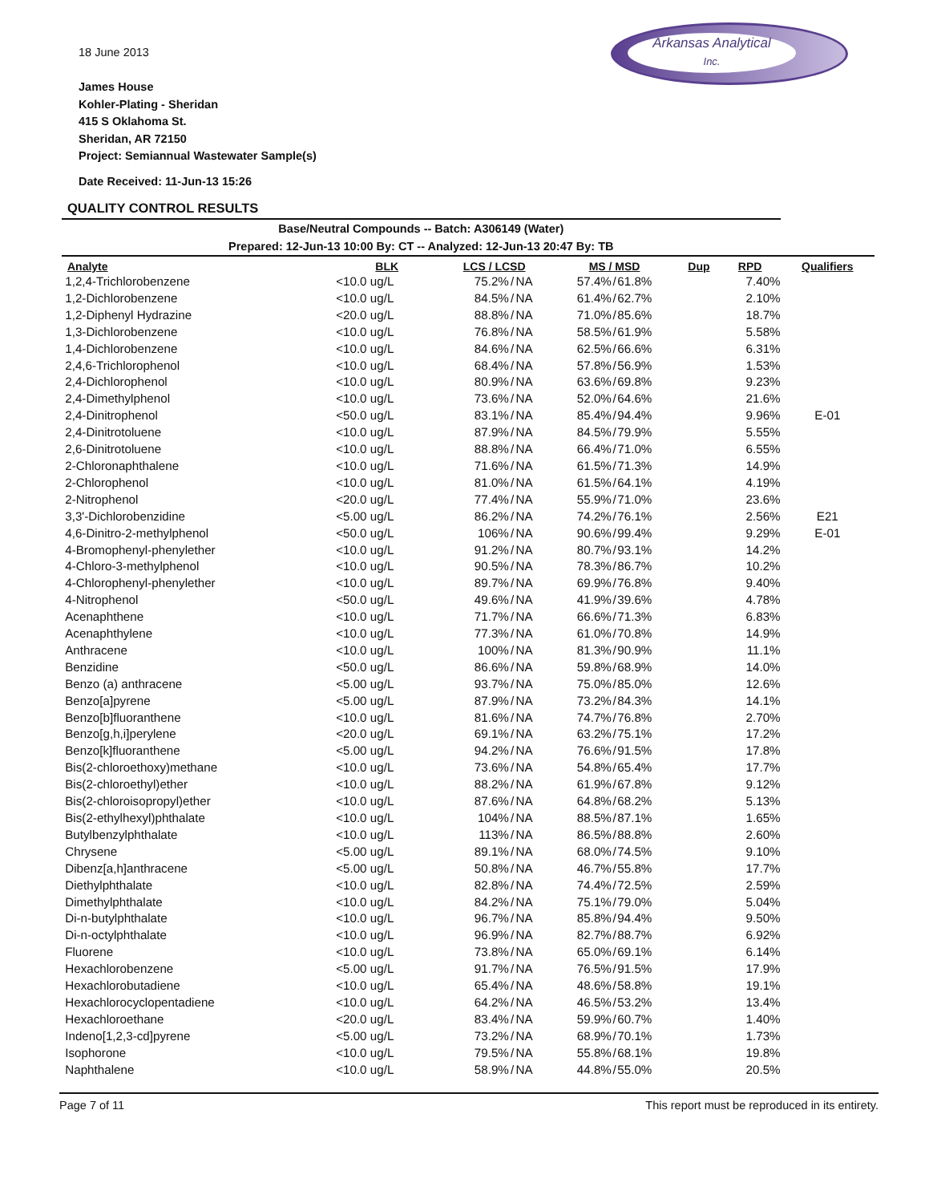18 June 2013
James House
Kohler-Plating - Sheridan
415 S Oklahoma St.
Sheridan, AR 72150
Project: Semiannual Wastewater Sample(s)
Arkansas Analytical
Inc.
Date Received: 11-Jun-13 15:26
QUALITY CONTROL RESULTS
| Base/Neutral Compounds -- Batch: A306149 (Water) Prepared: 12-Jun-13 10:00 By: CT -- Analyzed: 12-Jun-13 20:47 By: TB | | | | | | | | | | |
| Analyte | BLK | LCS / LCSD | | | MS / MSD | | | Dup | RPD | Qualifiers |
| 1,2,4-Trichlorobenzene | <10.0 ug/L | 75.2% | / | NA | 57.4% | / | 61.8% | | 7.40% | |
| 1,2-Dichlorobenzene | <10.0 ug/L | 84.5% | / | NA | 61.4% | / | 62.7% | | 2.10% | |
| 1,2-Diphenyl Hydrazine | <20.0 ug/L | 88.8% | / | NA | 71.0% | / | 85.6% | | 18.7% | |
| 1,3-Dichlorobenzene | <10.0 ug/L | 76.8% | / | NA | 58.5% | / | 61.9% | | 5.58% | |
| 1,4-Dichlorobenzene | <10.0 ug/L | 84.6% | / | NA | 62.5% | / | 66.6% | | 6.31% | |
| 2,4,6-Trichlorophenol | <10.0 ug/L | 68.4% | / | NA | 57.8% | / | 56.9% | | 1.53% | |
| 2,4-Dichlorophenol | <10.0 ug/L | 80.9% | / | NA | 63.6% | / | 69.8% | | 9.23% | |
| 2,4-Dimethylphenol | <10.0 ug/L | 73.6% | / | NA | 52.0% | / | 64.6% | | 21.6% | |
| 2,4-Dinitrophenol | <50.0 ug/L | 83.1% | / | NA | 85.4% | / | 94.4% | | 9.96% | E-01 |
| 2,4-Dinitrotoluene | <10.0 ug/L | 87.9% | / | NA | 84.5% | / | 79.9% | | 5.55% | |
| 2,6-Dinitrotoluene | <10.0 ug/L | 88.8% | / | NA | 66.4% | / | 71.0% | | 6.55% | |
| 2-Chloronaphthalene | <10.0 ug/L | 71.6% | / | NA | 61.5% | / | 71.3% | | 14.9% | |
| 2-Chlorophenol | <10.0 ug/L | 81.0% | / | NA | 61.5% | / | 64.1% | | 4.19% | |
| 2-Nitrophenol | <20.0 ug/L | 77.4% | / | NA | 55.9% | / | 71.0% | | 23.6% | |
| 3,3'-Dichlorobenzidine | <5.00 ug/L | 86.2% | / | NA | 74.2% | / | 76.1% | | 2.56% | E21 |
| 4,6-Dinitro-2-methylphenol | <50.0 ug/L | 106% | / | NA | 90.6% | / | 99.4% | | 9.29% | E-01 |
| 4-Bromophenyl-phenylether | <10.0 ug/L | 91.2% | / | NA | 80.7% | / | 93.1% | | 14.2% | |
| 4-Chloro-3-methylphenol | <10.0 ug/L | 90.5% | / | NA | 78.3% | / | 86.7% | | 10.2% | |
| 4-Chlorophenyl-phenylether | <10.0 ug/L | 89.7% | / | NA | 69.9% | / | 76.8% | | 9.40% | |
| 4-Nitrophenol | <50.0 ug/L | 49.6% | / | NA | 41.9% | / | 39.6% | | 4.78% | |
| Acenaphthene | <10.0 ug/L | 71.7% | / | NA | 66.6% | / | 71.3% | | 6.83% | |
| Acenaphthylene | <10.0 ug/L | 77.3% | / | NA | 61.0% | / | 70.8% | | 14.9% | |
| Anthracene | <10.0 ug/L | 100% | / | NA | 81.3% | / | 90.9% | | 11.1% | |
| Benzidine | <50.0 ug/L | 86.6% | / | NA | 59.8% | / | 68.9% | | 14.0% | |
| Benzo (a) anthracene | <5.00 ug/L | 93.7% | / | NA | 75.0% | / | 85.0% | | 12.6% | |
| Benzo[a]pyrene | <5.00 ug/L | 87.9% | / | NA | 73.2% | / | 84.3% | | 14.1% | |
| Benzo[b]fluoranthene | <10.0 ug/L | 81.6% | / | NA | 74.7% | / | 76.8% | | 2.70% | |
| Benzo[g,h,i]perylene | <20.0 ug/L | 69.1% | / | NA | 63.2% | / | 75.1% | | 17.2% | |
| Benzo[k]fluoranthene | <5.00 ug/L | 94.2% | / | NA | 76.6% | / | 91.5% | | 17.8% | |
| Bis(2-chloroethoxy)methane | <10.0 ug/L | 73.6% | / | NA | 54.8% | / | 65.4% | | 17.7% | |
| Bis(2-chloroethyl)ether | <10.0 ug/L | 88.2% | / | NA | 61.9% | / | 67.8% | | 9.12% | |
| Bis(2-chloroisopropyl)ether | <10.0 ug/L | 87.6% | / | NA | 64.8% | / | 68.2% | | 5.13% | |
| Bis(2-ethylhexyl)phthalate | <10.0 ug/L | 104% | / | NA | 88.5% | / | 87.1% | | 1.65% | |
| Butylbenzylphthalate | <10.0 ug/L | 113% | / | NA | 86.5% | / | 88.8% | | 2.60% | |
| Chrysene | <5.00 ug/L | 89.1% | / | NA | 68.0% | / | 74.5% | | 9.10% | |
| Dibenz[a,h]anthracene | <5.00 ug/L | 50.8% | / | NA | 46.7% | / | 55.8% | | 17.7% | |
| Diethylphthalate | <10.0 ug/L | 82.8% | / | NA | 74.4% | / | 72.5% | | 2.59% | |
| Dimethylphthalate | <10.0 ug/L | 84.2% | / | NA | 75.1% | / | 79.0% | | 5.04% | |
| Di-n-butylphthalate | <10.0 ug/L | 96.7% | / | NA | 85.8% | / | 94.4% | | 9.50% | |
| Di-n-octylphthalate | <10.0 ug/L | 96.9% | / | NA | 82.7% | / | 88.7% | | 6.92% | |
| Fluorene | <10.0 ug/L | 73.8% | / | NA | 65.0% | / | 69.1% | | 6.14% | |
| Hexachlorobenzene | <5.00 ug/L | 91.7% | / | NA | 76.5% | / | 91.5% | | 17.9% | |
| Hexachlorobutadiene | <10.0 ug/L | 65.4% | / | NA | 48.6% | / | 58.8% | | 19.1% | |
| Hexachlorocyclopentadiene | <10.0 ug/L | 64.2% | / | NA | 46.5% | / | 53.2% | | 13.4% | |
| Hexachloroethane | <20.0 ug/L | 83.4% | / | NA | 59.9% | / | 60.7% | | 1.40% | |
| Indeno[1,2,3-cd]pyrene | <5.00 ug/L | 73.2% | / | NA | 68.9% | / | 70.1% | | 1.73% | |
| Isophorone | <10.0 ug/L | 79.5% | / | NA | 55.8% | / | 68.1% | | 19.8% | |
| Naphthalene | <10.0 ug/L | 58.9% | / | NA | 44.8% | / | 55.0% | | 20.5% | |
Page 7 of 11 This report must be reproduced in its entirety.